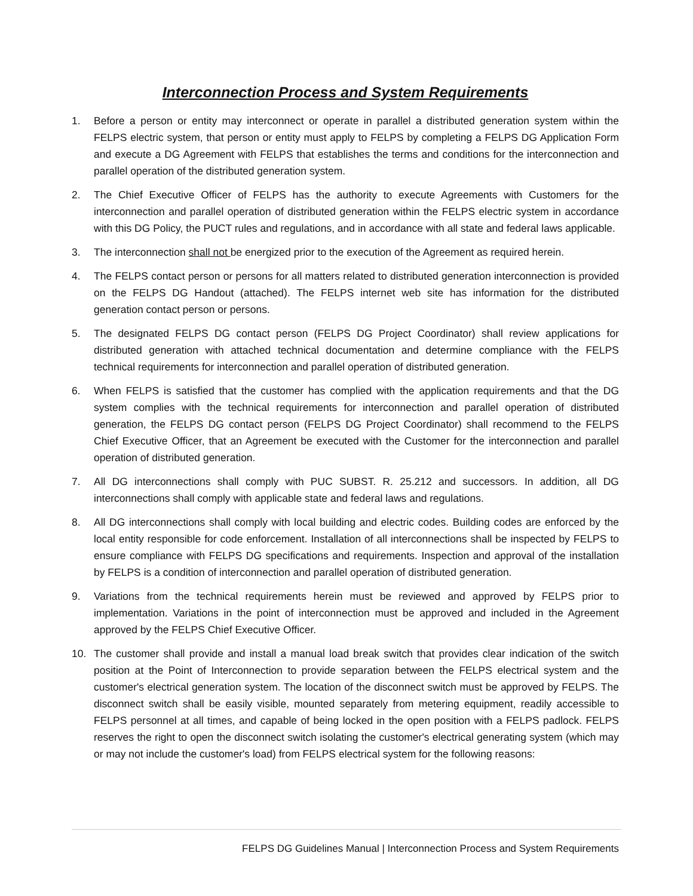Interconnection Process and System Requirements
1. Before a person or entity may interconnect or operate in parallel a distributed generation system within the FELPS electric system, that person or entity must apply to FELPS by completing a FELPS DG Application Form and execute a DG Agreement with FELPS that establishes the terms and conditions for the interconnection and parallel operation of the distributed generation system.
2. The Chief Executive Officer of FELPS has the authority to execute Agreements with Customers for the interconnection and parallel operation of distributed generation within the FELPS electric system in accordance with this DG Policy, the PUCT rules and regulations, and in accordance with all state and federal laws applicable.
3. The interconnection shall not be energized prior to the execution of the Agreement as required herein.
4. The FELPS contact person or persons for all matters related to distributed generation interconnection is provided on the FELPS DG Handout (attached). The FELPS internet web site has information for the distributed generation contact person or persons.
5. The designated FELPS DG contact person (FELPS DG Project Coordinator) shall review applications for distributed generation with attached technical documentation and determine compliance with the FELPS technical requirements for interconnection and parallel operation of distributed generation.
6. When FELPS is satisfied that the customer has complied with the application requirements and that the DG system complies with the technical requirements for interconnection and parallel operation of distributed generation, the FELPS DG contact person (FELPS DG Project Coordinator) shall recommend to the FELPS Chief Executive Officer, that an Agreement be executed with the Customer for the interconnection and parallel operation of distributed generation.
7. All DG interconnections shall comply with PUC SUBST. R. 25.212 and successors. In addition, all DG interconnections shall comply with applicable state and federal laws and regulations.
8. All DG interconnections shall comply with local building and electric codes. Building codes are enforced by the local entity responsible for code enforcement. Installation of all interconnections shall be inspected by FELPS to ensure compliance with FELPS DG specifications and requirements. Inspection and approval of the installation by FELPS is a condition of interconnection and parallel operation of distributed generation.
9. Variations from the technical requirements herein must be reviewed and approved by FELPS prior to implementation. Variations in the point of interconnection must be approved and included in the Agreement approved by the FELPS Chief Executive Officer.
10. The customer shall provide and install a manual load break switch that provides clear indication of the switch position at the Point of Interconnection to provide separation between the FELPS electrical system and the customer's electrical generation system. The location of the disconnect switch must be approved by FELPS. The disconnect switch shall be easily visible, mounted separately from metering equipment, readily accessible to FELPS personnel at all times, and capable of being locked in the open position with a FELPS padlock. FELPS reserves the right to open the disconnect switch isolating the customer's electrical generating system (which may or may not include the customer's load) from FELPS electrical system for the following reasons:
FELPS DG Guidelines Manual | Interconnection Process and System Requirements